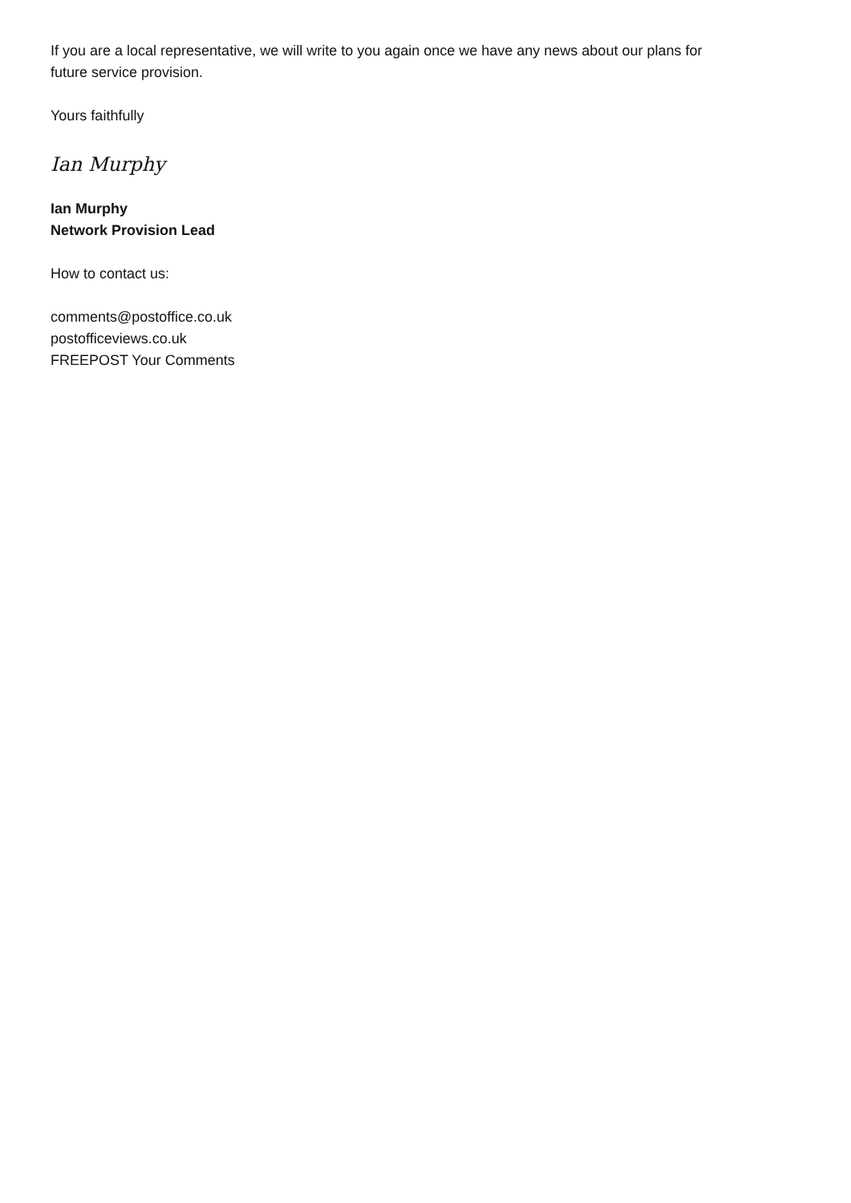If you are a local representative, we will write to you again once we have any news about our plans for
future service provision.
Yours faithfully
Ian Murphy
Ian Murphy
Network Provision Lead
How to contact us:
comments@postoffice.co.uk
postofficeviews.co.uk
FREEPOST Your Comments